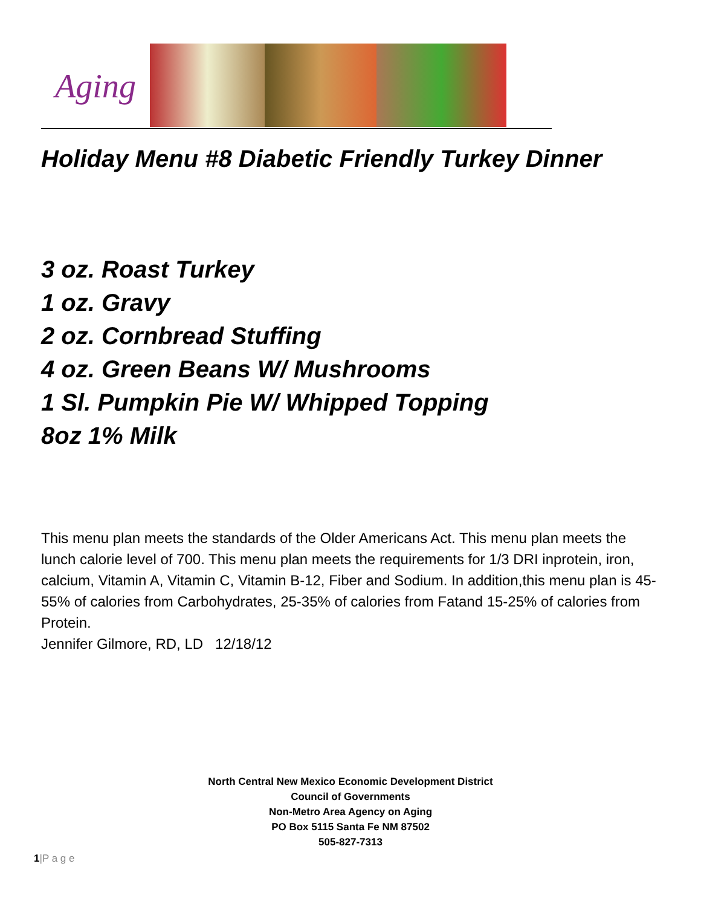Aging
Holiday Menu #8 Diabetic Friendly Turkey Dinner
3 oz. Roast Turkey
1 oz. Gravy
2 oz. Cornbread Stuffing
4 oz. Green Beans W/ Mushrooms
1 Sl. Pumpkin Pie W/ Whipped Topping
8oz 1% Milk
This menu plan meets the standards of the Older Americans Act. This menu plan meets the lunch calorie level of 700. This menu plan meets the requirements for 1/3 DRI inprotein, iron, calcium, Vitamin A, Vitamin C, Vitamin B-12, Fiber and Sodium. In addition,this menu plan is 45-55% of calories from Carbohydrates, 25-35% of calories from Fatand 15-25% of calories from Protein.
Jennifer Gilmore, RD, LD 12/18/12
North Central New Mexico Economic Development District
Council of Governments
Non-Metro Area Agency on Aging
PO Box 5115 Santa Fe NM 87502
505-827-7313
1|P a g e